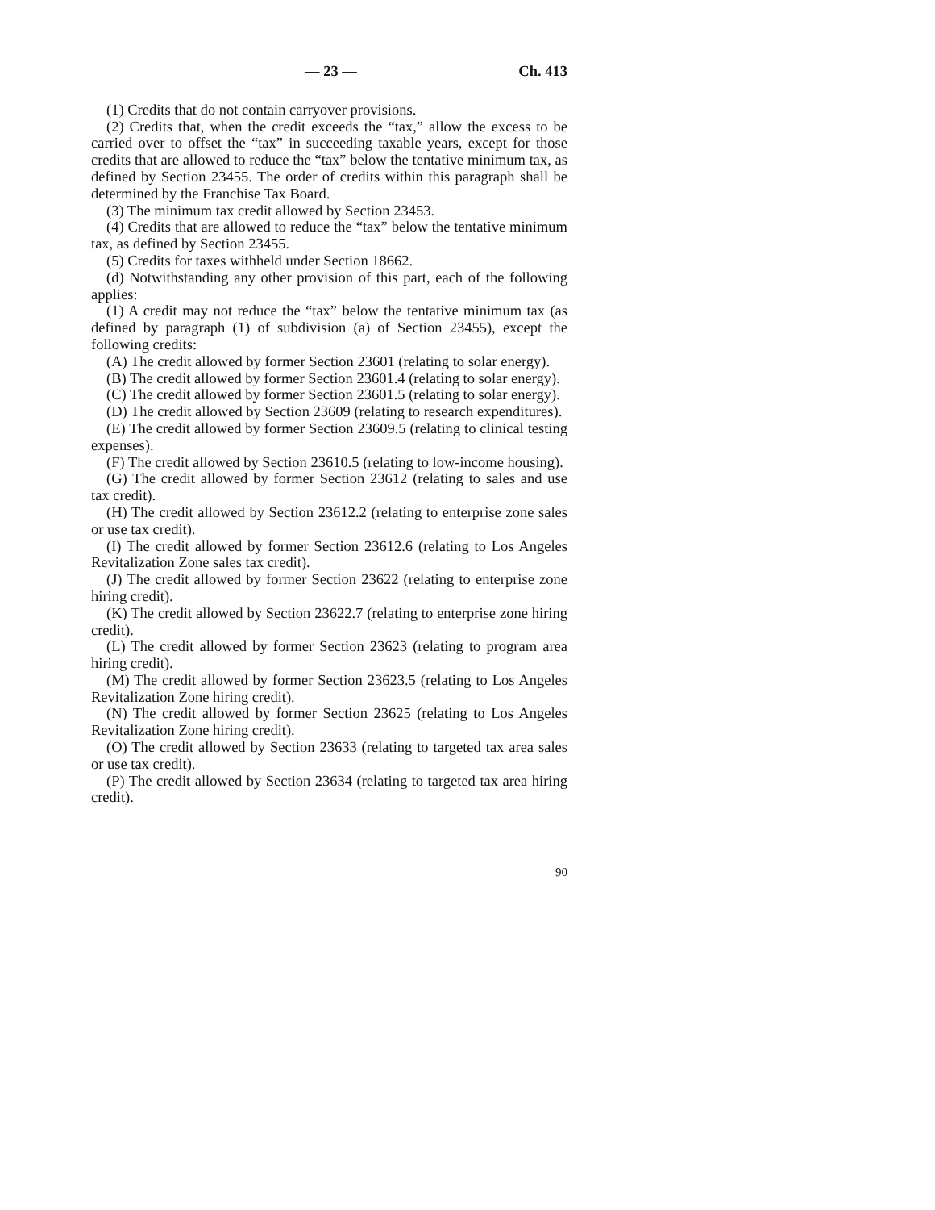— 23 — Ch. 413
(1) Credits that do not contain carryover provisions.
(2) Credits that, when the credit exceeds the “tax,” allow the excess to be carried over to offset the “tax” in succeeding taxable years, except for those credits that are allowed to reduce the “tax” below the tentative minimum tax, as defined by Section 23455. The order of credits within this paragraph shall be determined by the Franchise Tax Board.
(3) The minimum tax credit allowed by Section 23453.
(4) Credits that are allowed to reduce the “tax” below the tentative minimum tax, as defined by Section 23455.
(5) Credits for taxes withheld under Section 18662.
(d) Notwithstanding any other provision of this part, each of the following applies:
(1) A credit may not reduce the “tax” below the tentative minimum tax (as defined by paragraph (1) of subdivision (a) of Section 23455), except the following credits:
(A) The credit allowed by former Section 23601 (relating to solar energy).
(B) The credit allowed by former Section 23601.4 (relating to solar energy).
(C) The credit allowed by former Section 23601.5 (relating to solar energy).
(D) The credit allowed by Section 23609 (relating to research expenditures).
(E) The credit allowed by former Section 23609.5 (relating to clinical testing expenses).
(F) The credit allowed by Section 23610.5 (relating to low-income housing).
(G) The credit allowed by former Section 23612 (relating to sales and use tax credit).
(H) The credit allowed by Section 23612.2 (relating to enterprise zone sales or use tax credit).
(I) The credit allowed by former Section 23612.6 (relating to Los Angeles Revitalization Zone sales tax credit).
(J) The credit allowed by former Section 23622 (relating to enterprise zone hiring credit).
(K) The credit allowed by Section 23622.7 (relating to enterprise zone hiring credit).
(L) The credit allowed by former Section 23623 (relating to program area hiring credit).
(M) The credit allowed by former Section 23623.5 (relating to Los Angeles Revitalization Zone hiring credit).
(N) The credit allowed by former Section 23625 (relating to Los Angeles Revitalization Zone hiring credit).
(O) The credit allowed by Section 23633 (relating to targeted tax area sales or use tax credit).
(P) The credit allowed by Section 23634 (relating to targeted tax area hiring credit).
90